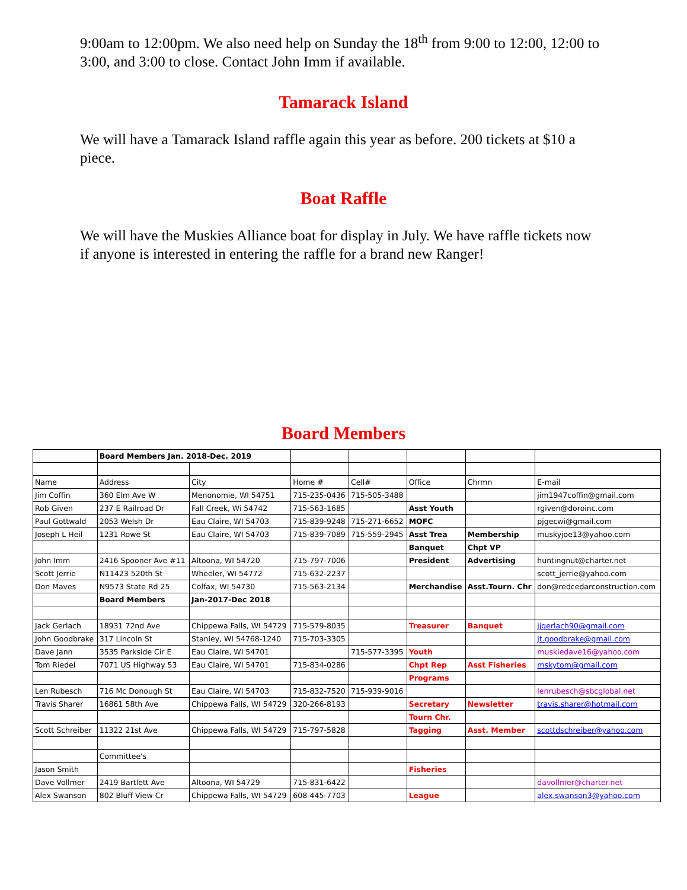9:00am to 12:00pm. We also need help on Sunday the 18<sup>th</sup> from 9:00 to 12:00, 12:00 to 3:00, and 3:00 to close. Contact John Imm if available.
Tamarack Island
We will have a Tamarack Island raffle again this year as before. 200 tickets at $10 a piece.
Boat Raffle
We will have the Muskies Alliance boat for display in July. We have raffle tickets now if anyone is interested in entering the raffle for a brand new Ranger!
Board Members
| | Board Members Jan. 2018-Dec. 2019 | | | | | | |
| Name | Address | City | Home # | Cell# | Office | Chrmn | E-mail |
| Jim Coffin | 360 Elm Ave W | Menonomie, WI 54751 | 715-235-0436 | 715-505-3488 | | | jim1947coffin@gmail.com |
| Rob Given | 237 E Railroad Dr | Fall Creek, Wi 54742 | 715-563-1685 | | Asst Youth | | rgiven@doroinc.com |
| Paul Gottwald | 2053 Welsh Dr | Eau Claire, WI 54703 | 715-839-9248 | 715-271-6652 | MOFC | | pjgecwi@gmail.com |
| Joseph L Heil | 1231 Rowe St | Eau Claire, WI 54703 | 715-839-7089 | 715-559-2945 | Asst Trea | Membership | muskyjoe13@yahoo.com |
| | | | | | Banquet | Chpt VP | |
| John Imm | 2416 Spooner Ave #11 | Altoona, WI 54720 | 715-797-7006 | | President | Advertising | huntingnut@charter.net |
| Scott Jerrie | N11423 520th St | Wheeler, WI 54772 | 715-632-2237 | | | | scott_jerrie@yahoo.com |
| Don Maves | N9573 State Rd 25 | Colfax, WI 54730 | 715-563-2134 | | Merchandise | Asst.Tourn. Chr | don@redcedarconstruction.com |
| | Board Members | Jan-2017-Dec 2018 | | | | | |
| Jack Gerlach | 18931 72nd Ave | Chippewa Falls, WI 54729 | 715-579-8035 | | Treasurer | Banquet | jjgerlach90@gmail.com |
| John Goodbrake | 317 Lincoln St | Stanley, WI 54768-1240 | 715-703-3305 | | | | jt.goodbrake@gmail.com |
| Dave Jann | 3535 Parkside Cir E | Eau Claire, WI 54701 | | 715-577-3395 | Youth | | muskiedave16@yahoo.com |
| Tom Riedel | 7071 US Highway 53 | Eau Claire, WI 54701 | 715-834-0286 | | Chpt Rep | Asst Fisheries | mskytom@gmail.com |
| | | | | | Programs | | |
| Len Rubesch | 716 Mc Donough St | Eau Claire, WI 54703 | 715-832-7520 | 715-939-9016 | | | lenrubesch@sbcglobal.net |
| Travis Sharer | 16861 58th Ave | Chippewa Falls, WI 54729 | 320-266-8193 | | Secretary | Newsletter | travis.sharer@hotmail.com |
| | | | | | Tourn Chr. | | |
| Scott Schreiber | 11322 21st Ave | Chippewa Falls, WI 54729 | 715-797-5828 | | Tagging | Asst. Member | scottdschreiber@yahoo.com |
| | Committee's | | | | | | |
| Jason Smith | | | | | Fisheries | | |
| Dave Vollmer | 2419 Bartlett Ave | Altoona, WI 54729 | 715-831-6422 | | | | davollmer@charter.net |
| Alex Swanson | 802 Bluff View Cr | Chippewa Falls, WI 54729 | 608-445-7703 | | League | | alex.swanson3@yahoo.com |